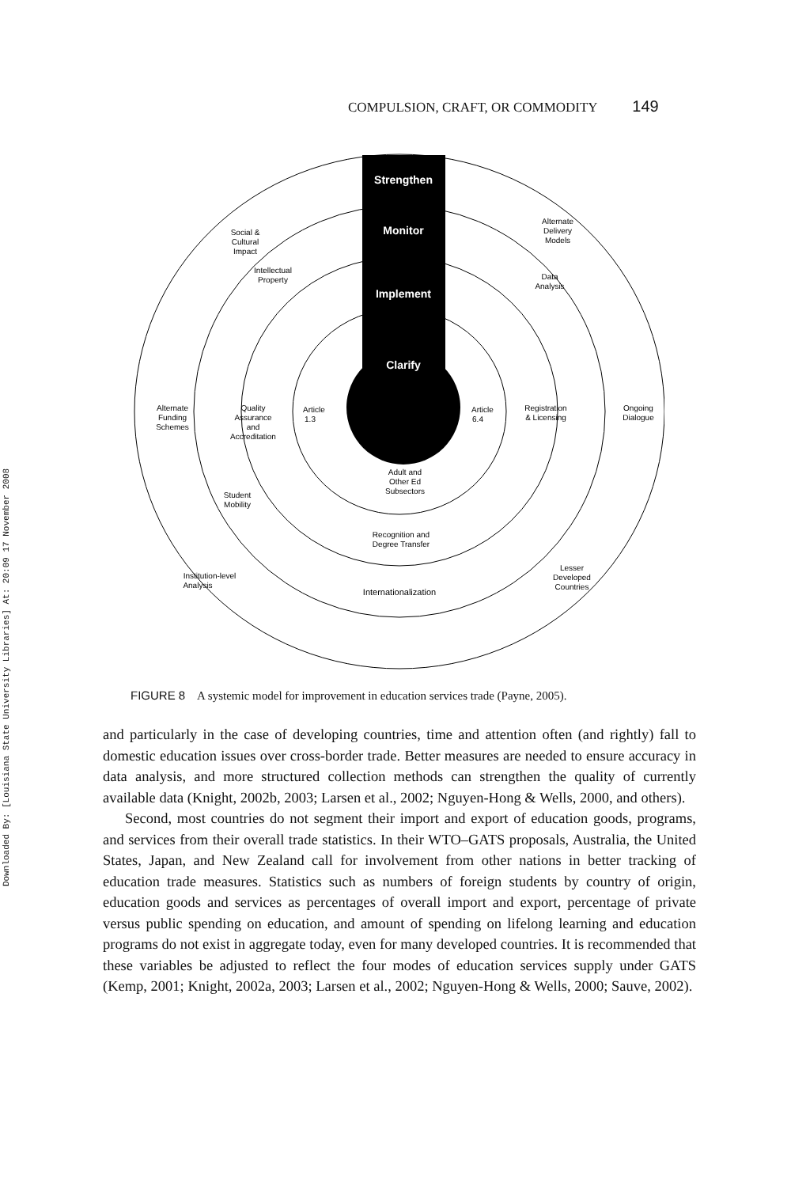Downloaded By: [Louisiana State University Libraries] At: 20:09 17 November 2008
COMPULSION, CRAFT, OR COMMODITY 149
Strengthen
Monitor
Implement
Clarify
Social &
Cultural
Impact
Intellectual
Property
Alternate
Delivery
Models
Data
Analysis
Alternate
Funding
Schemes
Quality
Assurance
and
Accreditation
Article
1.3
Article
6.4
Registration
& Licensing
Ongoing
Dialogue
Adult and
Other Ed
Subsectors
Student
Mobility
Recognition and
Degree Transfer
Institution-level
Analysis
Lesser
Developed
Countries
Internationalization
FIGURE 8 A systemic model for improvement in education services trade (Payne, 2005).
and particularly in the case of developing countries, time and attention often (and rightly) fall to domestic education issues over cross-border trade. Better measures are needed to ensure accuracy in data analysis, and more structured collection methods can strengthen the quality of currently available data (Knight, 2002b, 2003; Larsen et al., 2002; Nguyen-Hong & Wells, 2000, and others).
Second, most countries do not segment their import and export of education goods, programs, and services from their overall trade statistics. In their WTO–GATS proposals, Australia, the United States, Japan, and New Zealand call for involvement from other nations in better tracking of education trade measures. Statistics such as numbers of foreign students by country of origin, education goods and services as percentages of overall import and export, percentage of private versus public spending on education, and amount of spending on lifelong learning and education programs do not exist in aggregate today, even for many developed countries. It is recommended that these variables be adjusted to reflect the four modes of education services supply under GATS (Kemp, 2001; Knight, 2002a, 2003; Larsen et al., 2002; Nguyen-Hong & Wells, 2000; Sauve, 2002).